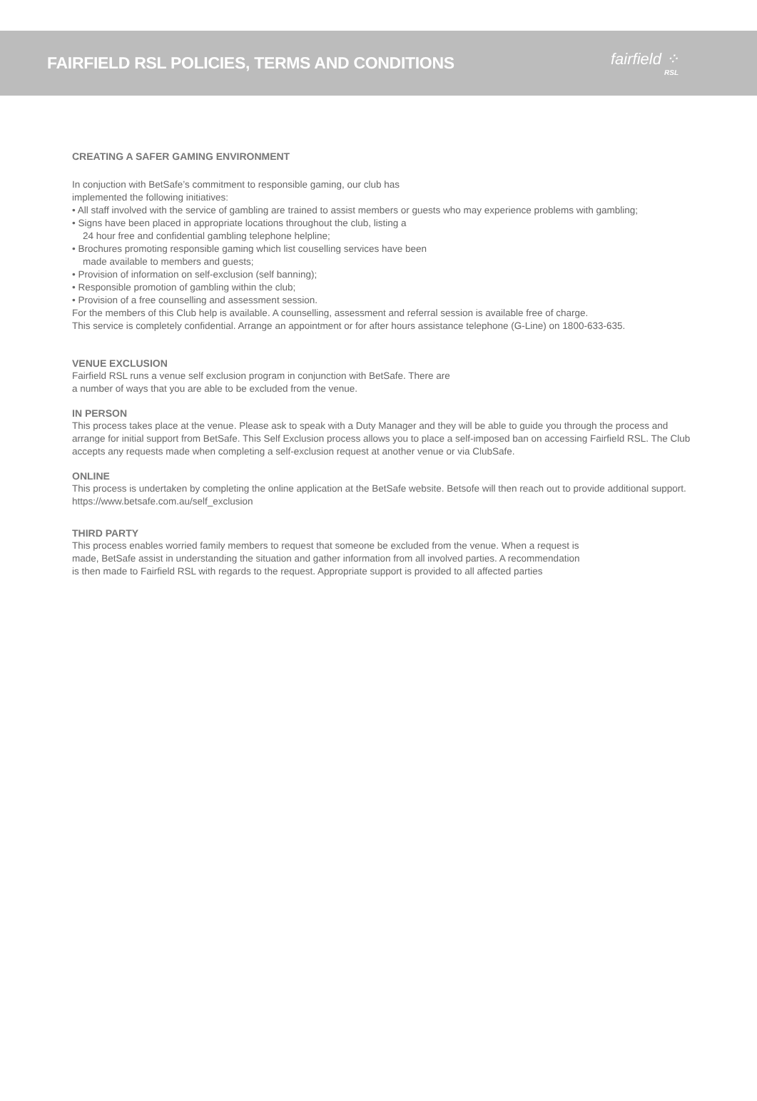FAIRFIELD RSL POLICIES, TERMS AND CONDITIONS
fairfield ⁘
RSL
CREATING A SAFER GAMING ENVIRONMENT
In conjuction with BetSafe’s commitment to responsible gaming, our club has
implemented the following initiatives:
• All staff involved with the service of gambling are trained to assist members or guests who may experience problems with gambling;
• Signs have been placed in appropriate locations throughout the club, listing a
24 hour free and confidential gambling telephone helpline;
• Brochures promoting responsible gaming which list couselling services have been
made available to members and guests;
• Provision of information on self-exclusion (self banning);
• Responsible promotion of gambling within the club;
• Provision of a free counselling and assessment session.
For the members of this Club help is available. A counselling, assessment and referral session is available free of charge.
This service is completely confidential. Arrange an appointment or for after hours assistance telephone (G-Line) on 1800-633-635.
VENUE EXCLUSION
Fairfield RSL runs a venue self exclusion program in conjunction with BetSafe. There are
a number of ways that you are able to be excluded from the venue.
IN PERSON
This process takes place at the venue. Please ask to speak with a Duty Manager and they will be able to guide you through the process and arrange for initial support from BetSafe. This Self Exclusion process allows you to place a self-imposed ban on accessing Fairfield RSL. The Club accepts any requests made when completing a self-exclusion request at another venue or via ClubSafe.
ONLINE
This process is undertaken by completing the online application at the BetSafe website. Betsofe will then reach out to provide additional support.
https://www.betsafe.com.au/self_exclusion
THIRD PARTY
This process enables worried family members to request that someone be excluded from the venue. When a request is
made, BetSafe assist in understanding the situation and gather information from all involved parties. A recommendation
is then made to Fairfield RSL with regards to the request. Appropriate support is provided to all affected parties